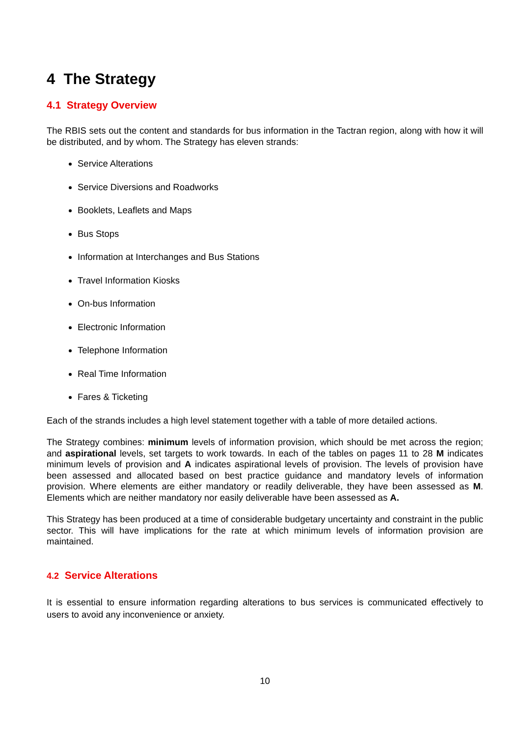4 The Strategy
4.1 Strategy Overview
The RBIS sets out the content and standards for bus information in the Tactran region, along with how it will be distributed, and by whom. The Strategy has eleven strands:
Service Alterations
Service Diversions and Roadworks
Booklets, Leaflets and Maps
Bus Stops
Information at Interchanges and Bus Stations
Travel Information Kiosks
On-bus Information
Electronic Information
Telephone Information
Real Time Information
Fares & Ticketing
Each of the strands includes a high level statement together with a table of more detailed actions.
The Strategy combines: minimum levels of information provision, which should be met across the region; and aspirational levels, set targets to work towards. In each of the tables on pages 11 to 28 M indicates minimum levels of provision and A indicates aspirational levels of provision. The levels of provision have been assessed and allocated based on best practice guidance and mandatory levels of information provision. Where elements are either mandatory or readily deliverable, they have been assessed as M. Elements which are neither mandatory nor easily deliverable have been assessed as A.
This Strategy has been produced at a time of considerable budgetary uncertainty and constraint in the public sector. This will have implications for the rate at which minimum levels of information provision are maintained.
4.2 Service Alterations
It is essential to ensure information regarding alterations to bus services is communicated effectively to users to avoid any inconvenience or anxiety.
10